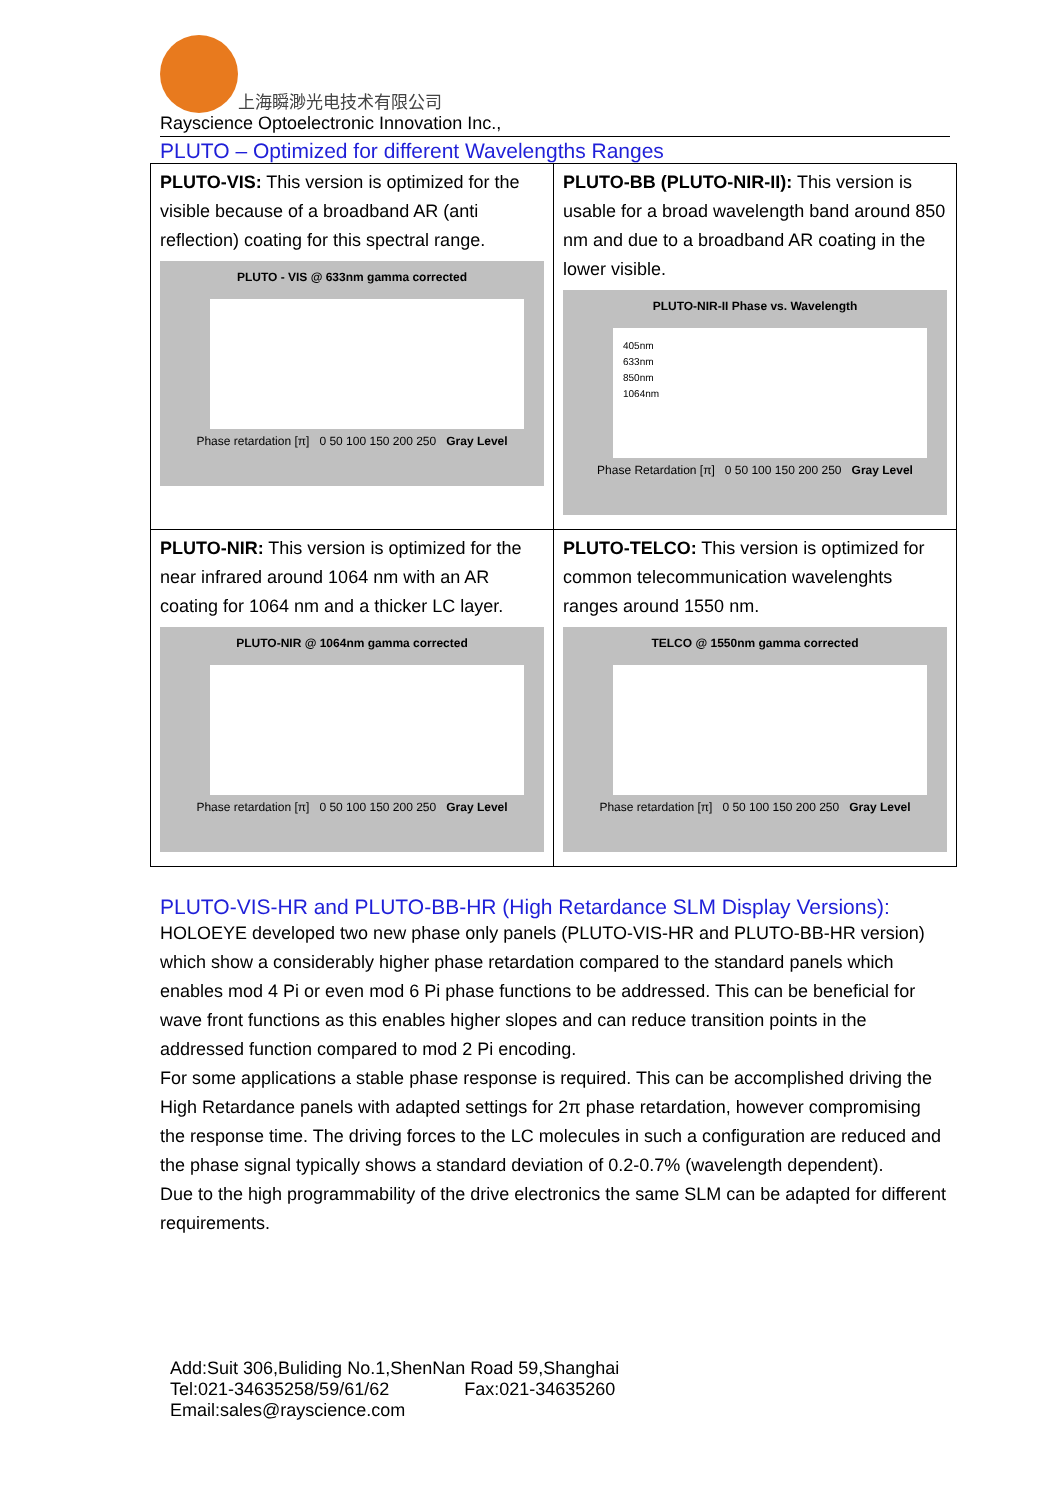上海瞬渺光电技术有限公司
Rayscience Optoelectronic Innovation Inc.,
PLUTO – Optimized for different Wavelengths Ranges
| PLUTO-VIS: This version is optimized for the visible because of a broadband AR (anti reflection) coating for this spectral range. PLUTO - VIS @ 633nm gamma corrected Phase retardation [π] 0 50 100 150 200 250 Gray Level | PLUTO-BB (PLUTO-NIR-II): This version is usable for a broad wavelength band around 850 nm and due to a broadband AR coating in the lower visible. PLUTO-NIR-II Phase vs. Wavelength 405nm 633nm 850nm 1064nm Phase Retardation [π] 0 50 100 150 200 250 Gray Level |
| PLUTO-NIR: This version is optimized for the near infrared around 1064 nm with an AR coating for 1064 nm and a thicker LC layer. PLUTO-NIR @ 1064nm gamma corrected Phase retardation [π] 0 50 100 150 200 250 Gray Level | PLUTO-TELCO: This version is optimized for common telecommunication wavelenghts ranges around 1550 nm. TELCO @ 1550nm gamma corrected Phase retardation [π] 0 50 100 150 200 250 Gray Level |
PLUTO-VIS-HR and PLUTO-BB-HR (High Retardance SLM Display Versions):
HOLOEYE developed two new phase only panels (PLUTO-VIS-HR and PLUTO-BB-HR version) which show a considerably higher phase retardation compared to the standard panels which enables mod 4 Pi or even mod 6 Pi phase functions to be addressed. This can be beneficial for wave front functions as this enables higher slopes and can reduce transition points in the addressed function compared to mod 2 Pi encoding.
For some applications a stable phase response is required. This can be accomplished driving the High Retardance panels with adapted settings for 2π phase retardation, however compromising the response time. The driving forces to the LC molecules in such a configuration are reduced and the phase signal typically shows a standard deviation of 0.2-0.7% (wavelength dependent).
Due to the high programmability of the drive electronics the same SLM can be adapted for different requirements.
Add:Suit 306,Buliding No.1,ShenNan Road 59,Shanghai
Tel:021-34635258/59/61/62 Fax:021-34635260
Email:sales@rayscience.com